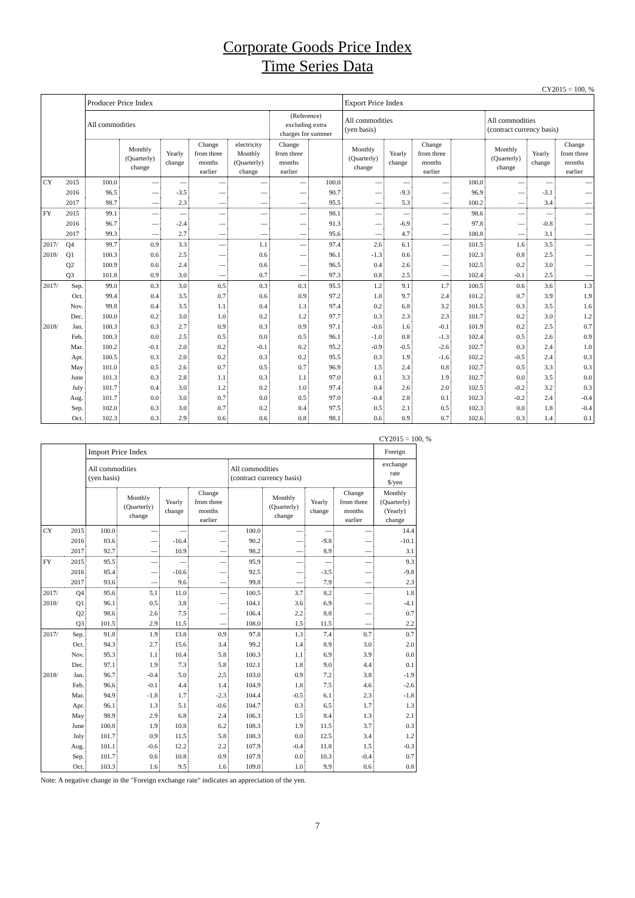Corporate Goods Price Index
Time Series Data
CY2015 = 100, %
| | | Producer Price Index | | | | | | | Export Price Index | | | | | | |
| --- | --- | --- | --- | --- | --- | --- | --- | --- | --- | --- | --- | --- | --- | --- | --- |
| | | All commodities | | | | | (Reference) excluding extra charges for summer | | All commodities (yen basis) | | | | All commodities (contract currency basis) | | |
| | | | Monthly (Quarterly) change | Yearly change | Change from three months earlier | electricity Monthly (Quarterly) change | Change from three months earlier | | Monthly (Quarterly) change | Yearly change | Change from three months earlier | | Monthly (Quarterly) change | Yearly change | Change from three months earlier |
| CY | 2015 | 100.0 | — | — | — | — | — | 100.0 | — | — | — | 100.0 | — | — | — |
| | 2016 | 96.5 | — | -3.5 | — | — | — | 90.7 | — | -9.3 | — | 96.9 | — | -3.1 | — |
| | 2017 | 98.7 | — | 2.3 | — | — | — | 95.5 | — | 5.3 | — | 100.2 | — | 3.4 | — |
| FY | 2015 | 99.1 | — | — | — | — | — | 98.1 | — | — | — | 98.6 | — | — | — |
| | 2016 | 96.7 | — | -2.4 | — | — | — | 91.3 | — | -6.9 | — | 97.8 | — | -0.8 | — |
| | 2017 | 99.3 | — | 2.7 | — | — | — | 95.6 | — | 4.7 | — | 100.8 | — | 3.1 | — |
| 2017/ | Q4 | 99.7 | 0.9 | 3.3 | — | 1.1 | — | 97.4 | 2.6 | 6.1 | — | 101.5 | 1.6 | 3.5 | — |
| 2018/ | Q1 | 100.3 | 0.6 | 2.5 | — | 0.6 | — | 96.1 | -1.3 | 0.6 | — | 102.3 | 0.8 | 2.5 | — |
| | Q2 | 100.9 | 0.6 | 2.4 | — | 0.6 | — | 96.5 | 0.4 | 2.6 | — | 102.5 | 0.2 | 3.0 | — |
| | Q3 | 101.8 | 0.9 | 3.0 | — | 0.7 | — | 97.3 | 0.8 | 2.5 | — | 102.4 | -0.1 | 2.5 | — |
| 2017/ | Sep. | 99.0 | 0.3 | 3.0 | 0.5 | 0.3 | 0.3 | 95.5 | 1.2 | 9.1 | 1.7 | 100.5 | 0.6 | 3.6 | 1.3 |
| | Oct. | 99.4 | 0.4 | 3.5 | 0.7 | 0.6 | 0.9 | 97.2 | 1.8 | 9.7 | 2.4 | 101.2 | 0.7 | 3.9 | 1.9 |
| | Nov. | 99.8 | 0.4 | 3.5 | 1.1 | 0.4 | 1.3 | 97.4 | 0.2 | 6.8 | 3.2 | 101.5 | 0.3 | 3.5 | 1.6 |
| | Dec. | 100.0 | 0.2 | 3.0 | 1.0 | 0.2 | 1.2 | 97.7 | 0.3 | 2.3 | 2.3 | 101.7 | 0.2 | 3.0 | 1.2 |
| 2018/ | Jan. | 100.3 | 0.3 | 2.7 | 0.9 | 0.3 | 0.9 | 97.1 | -0.6 | 1.6 | -0.1 | 101.9 | 0.2 | 2.5 | 0.7 |
| | Feb. | 100.3 | 0.0 | 2.5 | 0.5 | 0.0 | 0.5 | 96.1 | -1.0 | 0.8 | -1.3 | 102.4 | 0.5 | 2.6 | 0.9 |
| | Mar. | 100.2 | -0.1 | 2.0 | 0.2 | -0.1 | 0.2 | 95.2 | -0.9 | -0.5 | -2.6 | 102.7 | 0.3 | 2.4 | 1.0 |
| | Apr. | 100.5 | 0.3 | 2.0 | 0.2 | 0.3 | 0.2 | 95.5 | 0.3 | 1.9 | -1.6 | 102.2 | -0.5 | 2.4 | 0.3 |
| | May | 101.0 | 0.5 | 2.6 | 0.7 | 0.5 | 0.7 | 96.9 | 1.5 | 2.4 | 0.8 | 102.7 | 0.5 | 3.3 | 0.3 |
| | June | 101.3 | 0.3 | 2.8 | 1.1 | 0.3 | 1.1 | 97.0 | 0.1 | 3.3 | 1.9 | 102.7 | 0.0 | 3.5 | 0.0 |
| | July | 101.7 | 0.4 | 3.0 | 1.2 | 0.2 | 1.0 | 97.4 | 0.4 | 2.6 | 2.0 | 102.5 | -0.2 | 3.2 | 0.3 |
| | Aug. | 101.7 | 0.0 | 3.0 | 0.7 | 0.0 | 0.5 | 97.0 | -0.4 | 2.8 | 0.1 | 102.3 | -0.2 | 2.4 | -0.4 |
| | Sep. | 102.0 | 0.3 | 3.0 | 0.7 | 0.2 | 0.4 | 97.5 | 0.5 | 2.1 | 0.5 | 102.3 | 0.0 | 1.8 | -0.4 |
| | Oct. | 102.3 | 0.3 | 2.9 | 0.6 | 0.6 | 0.8 | 98.1 | 0.6 | 0.9 | 0.7 | 102.6 | 0.3 | 1.4 | 0.1 |
CY2015 = 100, %
| | | Import Price Index | | | | | | | | Foreign |
| --- | --- | --- | --- | --- | --- | --- | --- | --- | --- | --- |
| | | All commodities (yen basis) | | | | All commodities (contract currency basis) | | | | exchange rate $/yen |
| | | | Monthly (Quarterly) change | Yearly change | Change from three months earlier | | Monthly (Quarterly) change | Yearly change | Change from three months earlier | Monthly (Quarterly) (Yearly) change |
| CY | 2015 | 100.0 | — | — | — | 100.0 | — | — | — | 14.4 |
| | 2016 | 83.6 | — | -16.4 | — | 90.2 | — | -9.8 | — | -10.1 |
| | 2017 | 92.7 | — | 10.9 | — | 98.2 | — | 8.9 | — | 3.1 |
| FY | 2015 | 95.5 | — | — | — | 95.9 | — | — | — | 9.3 |
| | 2016 | 85.4 | — | -10.6 | — | 92.5 | — | -3.5 | — | -9.8 |
| | 2017 | 93.6 | — | 9.6 | — | 99.8 | — | 7.9 | — | 2.3 |
| 2017/ | Q4 | 95.6 | 5.1 | 11.0 | — | 100.5 | 3.7 | 8.2 | — | 1.8 |
| 2018/ | Q1 | 96.1 | 0.5 | 3.8 | — | 104.1 | 3.6 | 6.9 | — | -4.1 |
| | Q2 | 98.6 | 2.6 | 7.5 | — | 106.4 | 2.2 | 8.8 | — | 0.7 |
| | Q3 | 101.5 | 2.9 | 11.5 | — | 108.0 | 1.5 | 11.5 | — | 2.2 |
| 2017/ | Sep. | 91.8 | 1.9 | 13.8 | 0.9 | 97.8 | 1.3 | 7.4 | 0.7 | 0.7 |
| | Oct. | 94.3 | 2.7 | 15.6 | 3.4 | 99.2 | 1.4 | 8.9 | 3.0 | 2.0 |
| | Nov. | 95.3 | 1.1 | 10.4 | 5.8 | 100.3 | 1.1 | 6.9 | 3.9 | 0.0 |
| | Dec. | 97.1 | 1.9 | 7.3 | 5.8 | 102.1 | 1.8 | 9.0 | 4.4 | 0.1 |
| 2018/ | Jan. | 96.7 | -0.4 | 5.0 | 2.5 | 103.0 | 0.9 | 7.2 | 3.8 | -1.9 |
| | Feb. | 96.6 | -0.1 | 4.4 | 1.4 | 104.9 | 1.8 | 7.5 | 4.6 | -2.6 |
| | Mar. | 94.9 | -1.8 | 1.7 | -2.3 | 104.4 | -0.5 | 6.1 | 2.3 | -1.8 |
| | Apr. | 96.1 | 1.3 | 5.1 | -0.6 | 104.7 | 0.3 | 6.5 | 1.7 | 1.3 |
| | May | 98.9 | 2.9 | 6.8 | 2.4 | 106.3 | 1.5 | 8.4 | 1.3 | 2.1 |
| | June | 100.8 | 1.9 | 10.8 | 6.2 | 108.3 | 1.9 | 11.5 | 3.7 | 0.3 |
| | July | 101.7 | 0.9 | 11.5 | 5.8 | 108.3 | 0.0 | 12.5 | 3.4 | 1.2 |
| | Aug. | 101.1 | -0.6 | 12.2 | 2.2 | 107.9 | -0.4 | 11.8 | 1.5 | -0.3 |
| | Sep. | 101.7 | 0.6 | 10.8 | 0.9 | 107.9 | 0.0 | 10.3 | -0.4 | 0.7 |
| | Oct. | 103.3 | 1.6 | 9.5 | 1.6 | 109.0 | 1.0 | 9.9 | 0.6 | 0.8 |
Note: A negative change in the "Foreign exchange rate" indicates an appreciation of the yen.
7